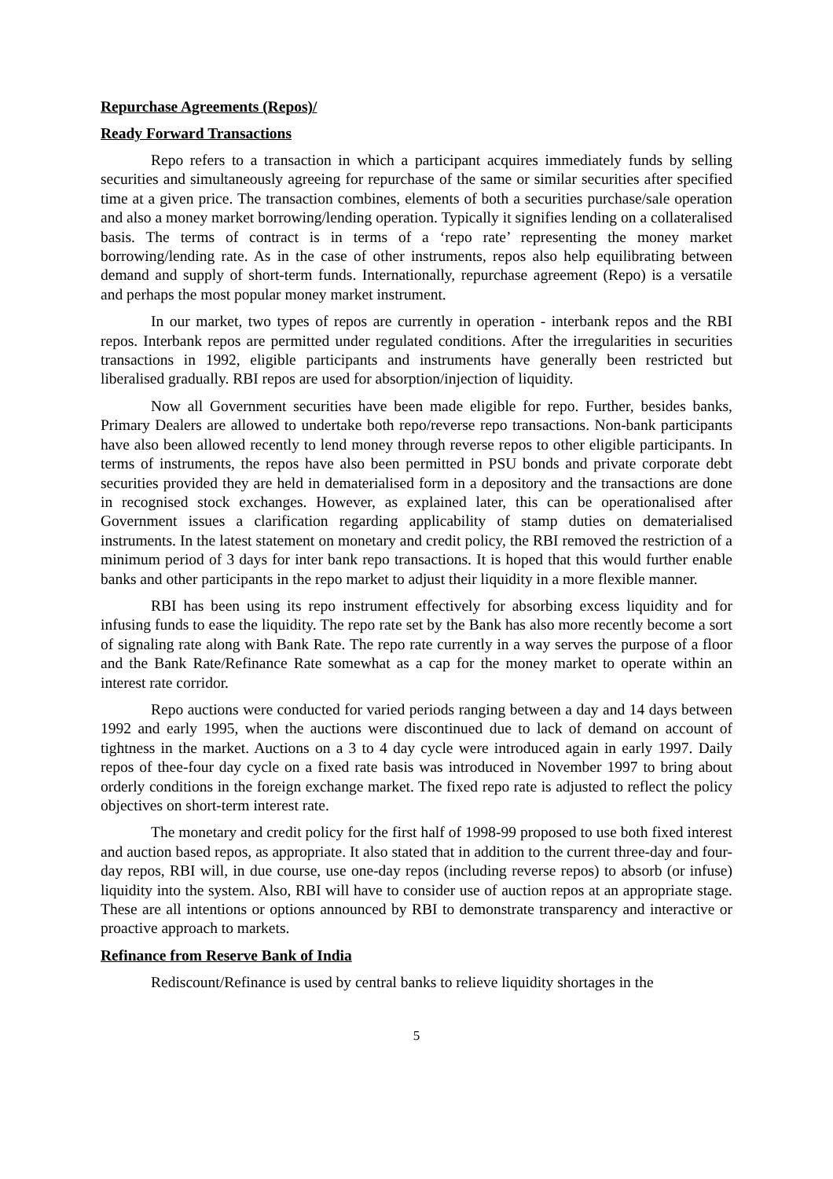Repurchase Agreements (Repos)/
Ready Forward Transactions
Repo refers to a transaction in which a participant acquires immediately funds by selling securities and simultaneously agreeing for repurchase of the same or similar securities after specified time at a given price. The transaction combines, elements of both a securities purchase/sale operation and also a money market borrowing/lending operation. Typically it signifies lending on a collateralised basis. The terms of contract is in terms of a ‘repo rate’ representing the money market borrowing/lending rate. As in the case of other instruments, repos also help equilibrating between demand and supply of short-term funds. Internationally, repurchase agreement (Repo) is a versatile and perhaps the most popular money market instrument.
In our market, two types of repos are currently in operation - interbank repos and the RBI repos. Interbank repos are permitted under regulated conditions. After the irregularities in securities transactions in 1992, eligible participants and instruments have generally been restricted but liberalised gradually. RBI repos are used for absorption/injection of liquidity.
Now all Government securities have been made eligible for repo. Further, besides banks, Primary Dealers are allowed to undertake both repo/reverse repo transactions. Non-bank participants have also been allowed recently to lend money through reverse repos to other eligible participants. In terms of instruments, the repos have also been permitted in PSU bonds and private corporate debt securities provided they are held in dematerialised form in a depository and the transactions are done in recognised stock exchanges. However, as explained later, this can be operationalised after Government issues a clarification regarding applicability of stamp duties on dematerialised instruments. In the latest statement on monetary and credit policy, the RBI removed the restriction of a minimum period of 3 days for inter bank repo transactions. It is hoped that this would further enable banks and other participants in the repo market to adjust their liquidity in a more flexible manner.
RBI has been using its repo instrument effectively for absorbing excess liquidity and for infusing funds to ease the liquidity. The repo rate set by the Bank has also more recently become a sort of signaling rate along with Bank Rate. The repo rate currently in a way serves the purpose of a floor and the Bank Rate/Refinance Rate somewhat as a cap for the money market to operate within an interest rate corridor.
Repo auctions were conducted for varied periods ranging between a day and 14 days between 1992 and early 1995, when the auctions were discontinued due to lack of demand on account of tightness in the market. Auctions on a 3 to 4 day cycle were introduced again in early 1997. Daily repos of thee-four day cycle on a fixed rate basis was introduced in November 1997 to bring about orderly conditions in the foreign exchange market. The fixed repo rate is adjusted to reflect the policy objectives on short-term interest rate.
The monetary and credit policy for the first half of 1998-99 proposed to use both fixed interest and auction based repos, as appropriate. It also stated that in addition to the current three-day and four-day repos, RBI will, in due course, use one-day repos (including reverse repos) to absorb (or infuse) liquidity into the system. Also, RBI will have to consider use of auction repos at an appropriate stage. These are all intentions or options announced by RBI to demonstrate transparency and interactive or proactive approach to markets.
Refinance from Reserve Bank of India
Rediscount/Refinance is used by central banks to relieve liquidity shortages in the
5